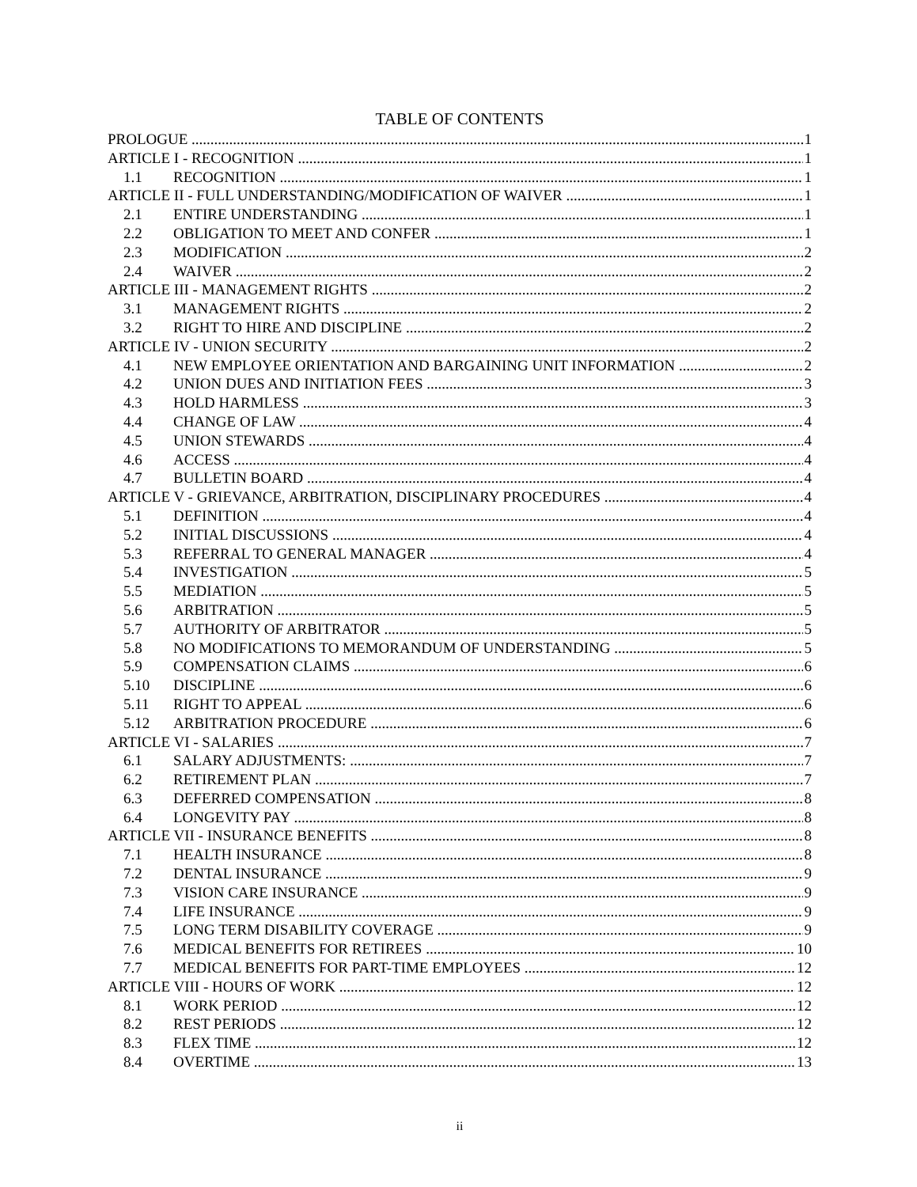TABLE OF CONTENTS
PROLOGUE 1
ARTICLE I - RECOGNITION 1
1.1 RECOGNITION 1
ARTICLE II - FULL UNDERSTANDING/MODIFICATION OF WAIVER 1
2.1 ENTIRE UNDERSTANDING 1
2.2 OBLIGATION TO MEET AND CONFER 1
2.3 MODIFICATION 2
2.4 WAIVER 2
ARTICLE III - MANAGEMENT RIGHTS 2
3.1 MANAGEMENT RIGHTS 2
3.2 RIGHT TO HIRE AND DISCIPLINE 2
ARTICLE IV - UNION SECURITY 2
4.1 NEW EMPLOYEE ORIENTATION AND BARGAINING UNIT INFORMATION 2
4.2 UNION DUES AND INITIATION FEES 3
4.3 HOLD HARMLESS 3
4.4 CHANGE OF LAW 4
4.5 UNION STEWARDS 4
4.6 ACCESS 4
4.7 BULLETIN BOARD 4
ARTICLE V - GRIEVANCE, ARBITRATION, DISCIPLINARY PROCEDURES 4
5.1 DEFINITION 4
5.2 INITIAL DISCUSSIONS 4
5.3 REFERRAL TO GENERAL MANAGER 4
5.4 INVESTIGATION 5
5.5 MEDIATION 5
5.6 ARBITRATION 5
5.7 AUTHORITY OF ARBITRATOR 5
5.8 NO MODIFICATIONS TO MEMORANDUM OF UNDERSTANDING 5
5.9 COMPENSATION CLAIMS 6
5.10 DISCIPLINE 6
5.11 RIGHT TO APPEAL 6
5.12 ARBITRATION PROCEDURE 6
ARTICLE VI - SALARIES 7
6.1 SALARY ADJUSTMENTS: 7
6.2 RETIREMENT PLAN 7
6.3 DEFERRED COMPENSATION 8
6.4 LONGEVITY PAY 8
ARTICLE VII - INSURANCE BENEFITS 8
7.1 HEALTH INSURANCE 8
7.2 DENTAL INSURANCE 9
7.3 VISION CARE INSURANCE 9
7.4 LIFE INSURANCE 9
7.5 LONG TERM DISABILITY COVERAGE 9
7.6 MEDICAL BENEFITS FOR RETIREES 10
7.7 MEDICAL BENEFITS FOR PART-TIME EMPLOYEES 12
ARTICLE VIII - HOURS OF WORK 12
8.1 WORK PERIOD 12
8.2 REST PERIODS 12
8.3 FLEX TIME 12
8.4 OVERTIME 13
ii